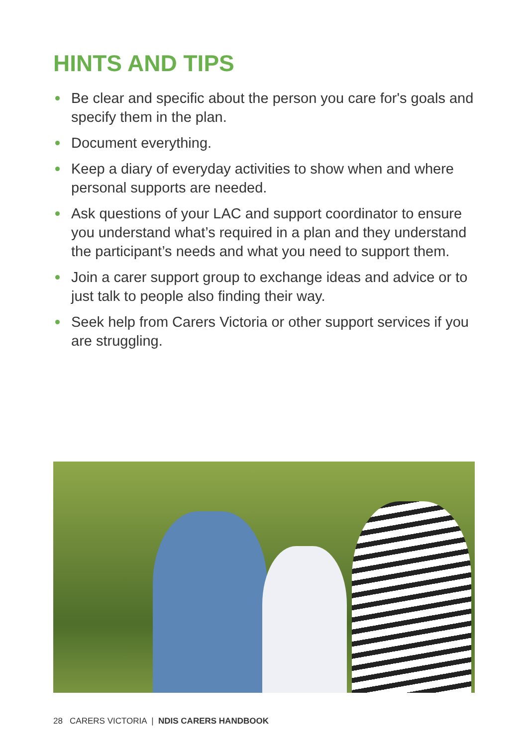HINTS AND TIPS
Be clear and specific about the person you care for's goals and specify them in the plan.
Document everything.
Keep a diary of everyday activities to show when and where personal supports are needed.
Ask questions of your LAC and support coordinator to ensure you understand what’s required in a plan and they understand the participant’s needs and what you need to support them.
Join a carer support group to exchange ideas and advice or to just talk to people also finding their way.
Seek help from Carers Victoria or other support services if you are struggling.
28 CARERS VICTORIA | NDIS CARERS HANDBOOK